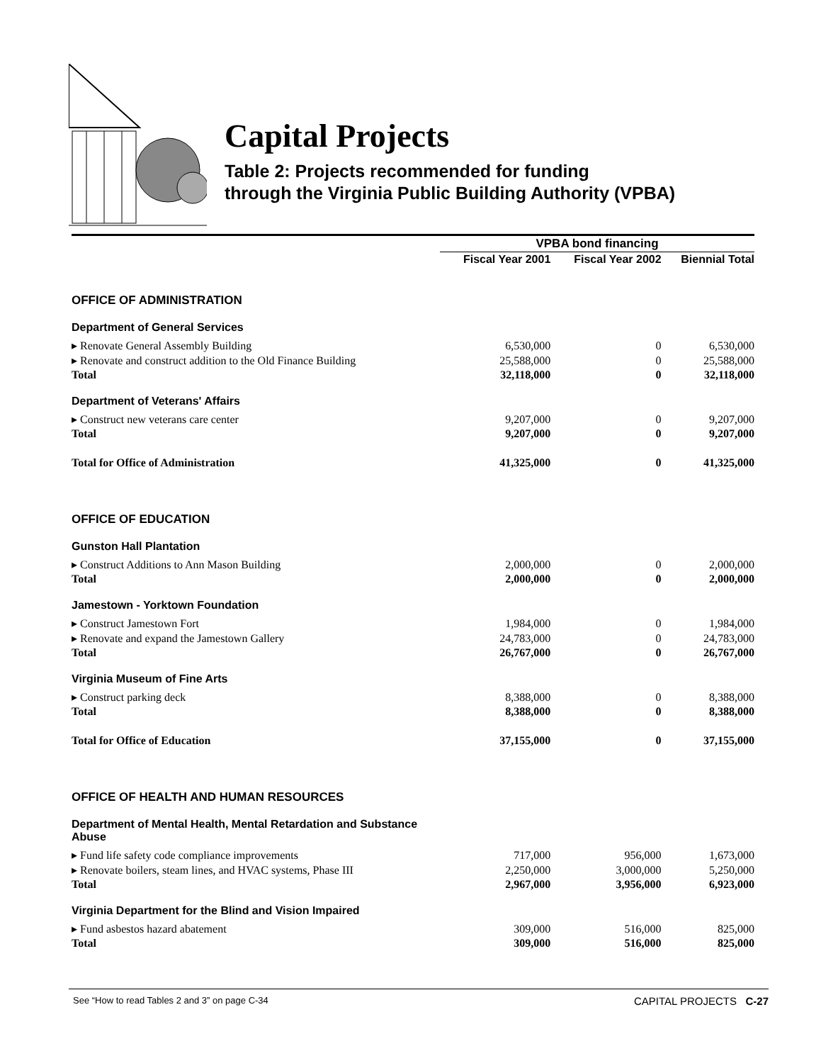Capital Projects
Table 2: Projects recommended for funding
through the Virginia Public Building Authority (VPBA)
| | VPBA bond financing | | |
| --- | --- | --- | --- |
| | Fiscal Year 2001 | Fiscal Year 2002 | Biennial Total |
| OFFICE OF ADMINISTRATION | | | |
| Department of General Services | | | |
| ▸ Renovate General Assembly Building | 6,530,000 | 0 | 6,530,000 |
| ▸ Renovate and construct addition to the Old Finance Building | 25,588,000 | 0 | 25,588,000 |
| Total | 32,118,000 | 0 | 32,118,000 |
| Department of Veterans' Affairs | | | |
| ▸ Construct new veterans care center | 9,207,000 | 0 | 9,207,000 |
| Total | 9,207,000 | 0 | 9,207,000 |
| Total for Office of Administration | 41,325,000 | 0 | 41,325,000 |
| OFFICE OF EDUCATION | | | |
| Gunston Hall Plantation | | | |
| ▸ Construct Additions to Ann Mason Building | 2,000,000 | 0 | 2,000,000 |
| Total | 2,000,000 | 0 | 2,000,000 |
| Jamestown - Yorktown Foundation | | | |
| ▸ Construct Jamestown Fort | 1,984,000 | 0 | 1,984,000 |
| ▸ Renovate and expand the Jamestown Gallery | 24,783,000 | 0 | 24,783,000 |
| Total | 26,767,000 | 0 | 26,767,000 |
| Virginia Museum of Fine Arts | | | |
| ▸ Construct parking deck | 8,388,000 | 0 | 8,388,000 |
| Total | 8,388,000 | 0 | 8,388,000 |
| Total for Office of Education | 37,155,000 | 0 | 37,155,000 |
| OFFICE OF HEALTH AND HUMAN RESOURCES | | | |
| Department of Mental Health, Mental Retardation and Substance Abuse | | | |
| ▸ Fund life safety code compliance improvements | 717,000 | 956,000 | 1,673,000 |
| ▸ Renovate boilers, steam lines, and HVAC systems, Phase III | 2,250,000 | 3,000,000 | 5,250,000 |
| Total | 2,967,000 | 3,956,000 | 6,923,000 |
| Virginia Department for the Blind and Vision Impaired | | | |
| ▸ Fund asbestos hazard abatement | 309,000 | 516,000 | 825,000 |
| Total | 309,000 | 516,000 | 825,000 |
See “How to read Tables 2 and 3” on page C-34 CAPITAL PROJECTS C-27